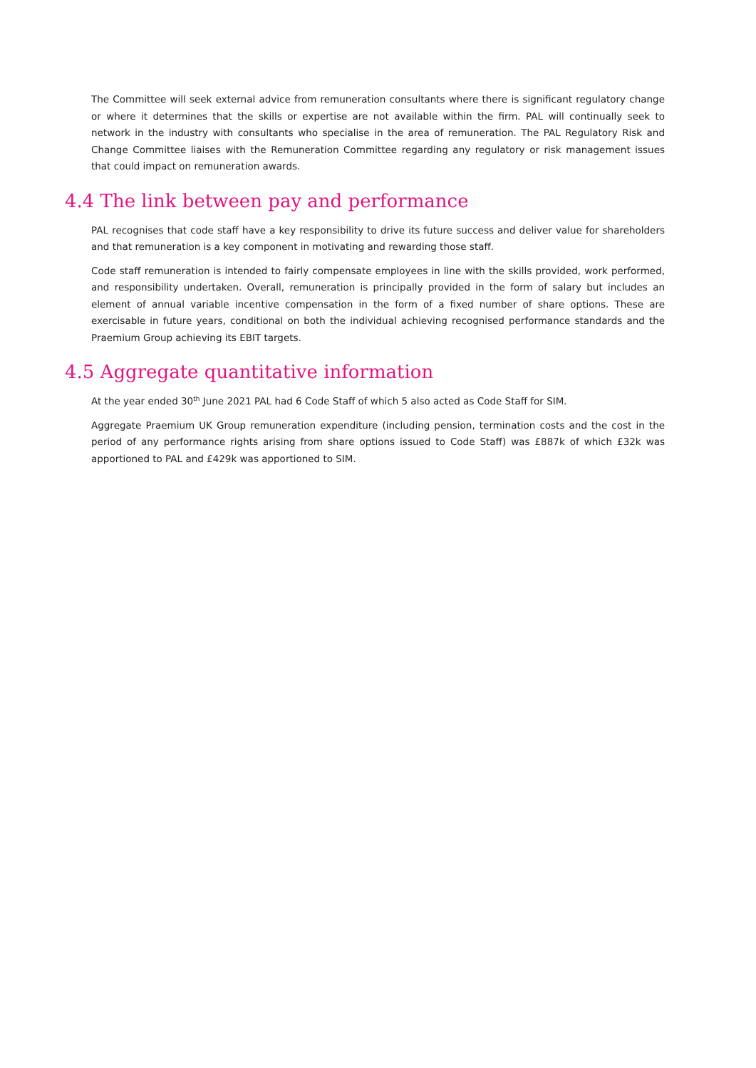The Committee will seek external advice from remuneration consultants where there is significant regulatory change or where it determines that the skills or expertise are not available within the firm. PAL will continually seek to network in the industry with consultants who specialise in the area of remuneration. The PAL Regulatory Risk and Change Committee liaises with the Remuneration Committee regarding any regulatory or risk management issues that could impact on remuneration awards.
4.4 The link between pay and performance
PAL recognises that code staff have a key responsibility to drive its future success and deliver value for shareholders and that remuneration is a key component in motivating and rewarding those staff.
Code staff remuneration is intended to fairly compensate employees in line with the skills provided, work performed, and responsibility undertaken. Overall, remuneration is principally provided in the form of salary but includes an element of annual variable incentive compensation in the form of a fixed number of share options. These are exercisable in future years, conditional on both the individual achieving recognised performance standards and the Praemium Group achieving its EBIT targets.
4.5 Aggregate quantitative information
At the year ended 30<sup>th</sup> June 2021 PAL had 6 Code Staff of which 5 also acted as Code Staff for SIM.
Aggregate Praemium UK Group remuneration expenditure (including pension, termination costs and the cost in the period of any performance rights arising from share options issued to Code Staff) was £887k of which £32k was apportioned to PAL and £429k was apportioned to SIM.